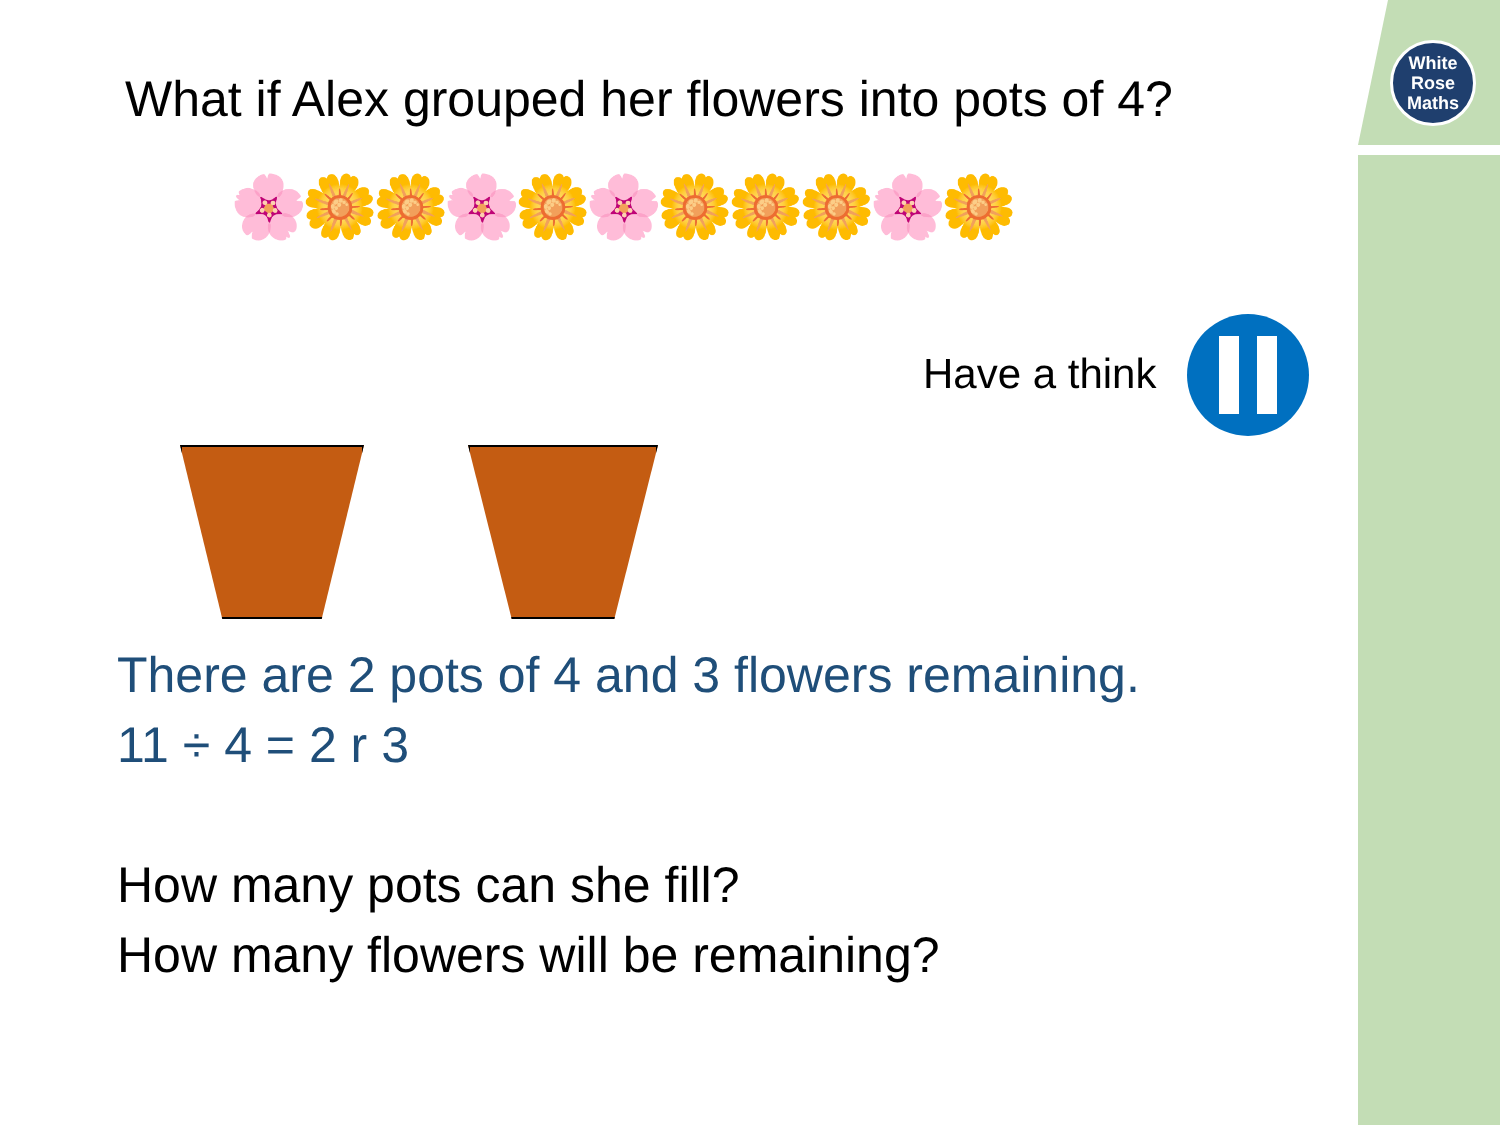White
Rose
Maths
What if Alex grouped her flowers into pots of 4?
🌸🌼🌼🌸🌼🌸🌼🌼🌼🌸🌼
Have a think
There are 2 pots of 4 and 3 flowers remaining.
11 ÷ 4 = 2 r 3
How many pots can she fill?
How many flowers will be remaining?